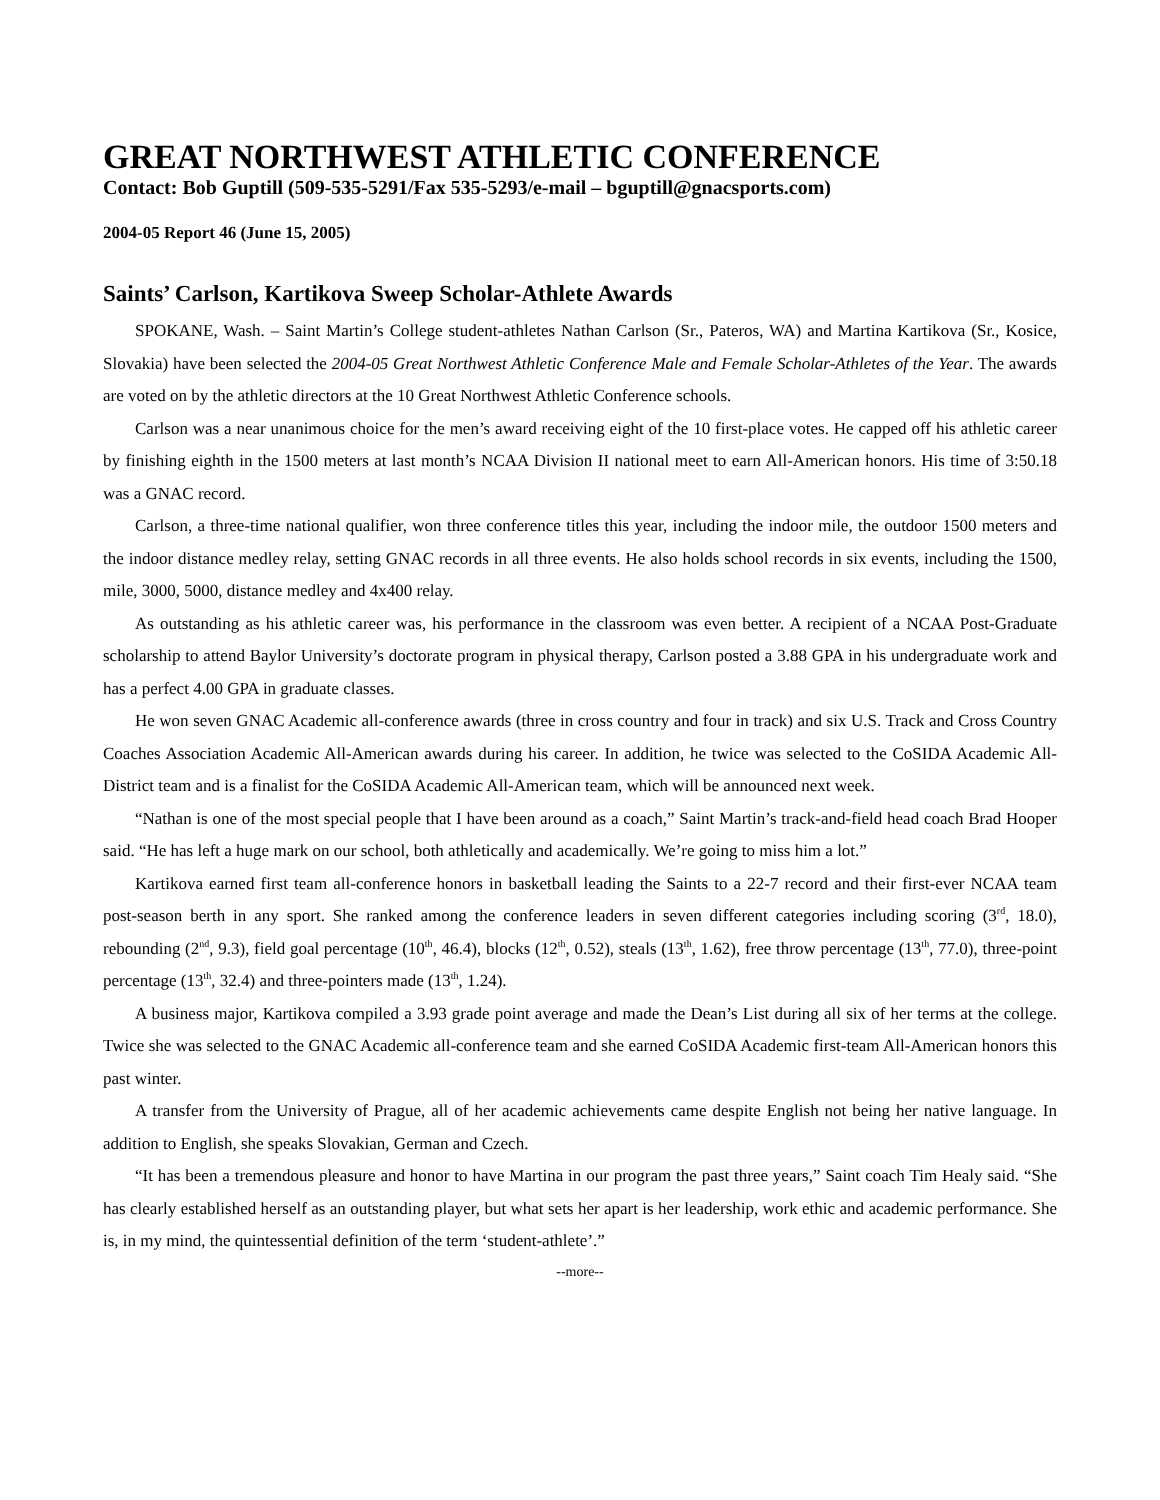GREAT NORTHWEST ATHLETIC CONFERENCE
Contact: Bob Guptill (509-535-5291/Fax 535-5293/e-mail – bguptill@gnacsports.com)
2004-05 Report 46 (June 15, 2005)
Saints’ Carlson, Kartikova Sweep Scholar-Athlete Awards
SPOKANE, Wash. – Saint Martin’s College student-athletes Nathan Carlson (Sr., Pateros, WA) and Martina Kartikova (Sr., Kosice, Slovakia) have been selected the 2004-05 Great Northwest Athletic Conference Male and Female Scholar-Athletes of the Year. The awards are voted on by the athletic directors at the 10 Great Northwest Athletic Conference schools.
Carlson was a near unanimous choice for the men’s award receiving eight of the 10 first-place votes. He capped off his athletic career by finishing eighth in the 1500 meters at last month’s NCAA Division II national meet to earn All-American honors. His time of 3:50.18 was a GNAC record.
Carlson, a three-time national qualifier, won three conference titles this year, including the indoor mile, the outdoor 1500 meters and the indoor distance medley relay, setting GNAC records in all three events. He also holds school records in six events, including the 1500, mile, 3000, 5000, distance medley and 4x400 relay.
As outstanding as his athletic career was, his performance in the classroom was even better. A recipient of a NCAA Post-Graduate scholarship to attend Baylor University’s doctorate program in physical therapy, Carlson posted a 3.88 GPA in his undergraduate work and has a perfect 4.00 GPA in graduate classes.
He won seven GNAC Academic all-conference awards (three in cross country and four in track) and six U.S. Track and Cross Country Coaches Association Academic All-American awards during his career. In addition, he twice was selected to the CoSIDA Academic All-District team and is a finalist for the CoSIDA Academic All-American team, which will be announced next week.
“Nathan is one of the most special people that I have been around as a coach,” Saint Martin’s track-and-field head coach Brad Hooper said. “He has left a huge mark on our school, both athletically and academically. We’re going to miss him a lot.”
Kartikova earned first team all-conference honors in basketball leading the Saints to a 22-7 record and their first-ever NCAA team post-season berth in any sport. She ranked among the conference leaders in seven different categories including scoring (3<sup>rd</sup>, 18.0), rebounding (2<sup>nd</sup>, 9.3), field goal percentage (10<sup>th</sup>, 46.4), blocks (12<sup>th</sup>, 0.52), steals (13<sup>th</sup>, 1.62), free throw percentage (13<sup>th</sup>, 77.0), three-point percentage (13<sup>th</sup>, 32.4) and three-pointers made (13<sup>th</sup>, 1.24).
A business major, Kartikova compiled a 3.93 grade point average and made the Dean’s List during all six of her terms at the college. Twice she was selected to the GNAC Academic all-conference team and she earned CoSIDA Academic first-team All-American honors this past winter.
A transfer from the University of Prague, all of her academic achievements came despite English not being her native language. In addition to English, she speaks Slovakian, German and Czech.
“It has been a tremendous pleasure and honor to have Martina in our program the past three years,” Saint coach Tim Healy said. “She has clearly established herself as an outstanding player, but what sets her apart is her leadership, work ethic and academic performance. She is, in my mind, the quintessential definition of the term ‘student-athlete’.”
--more--